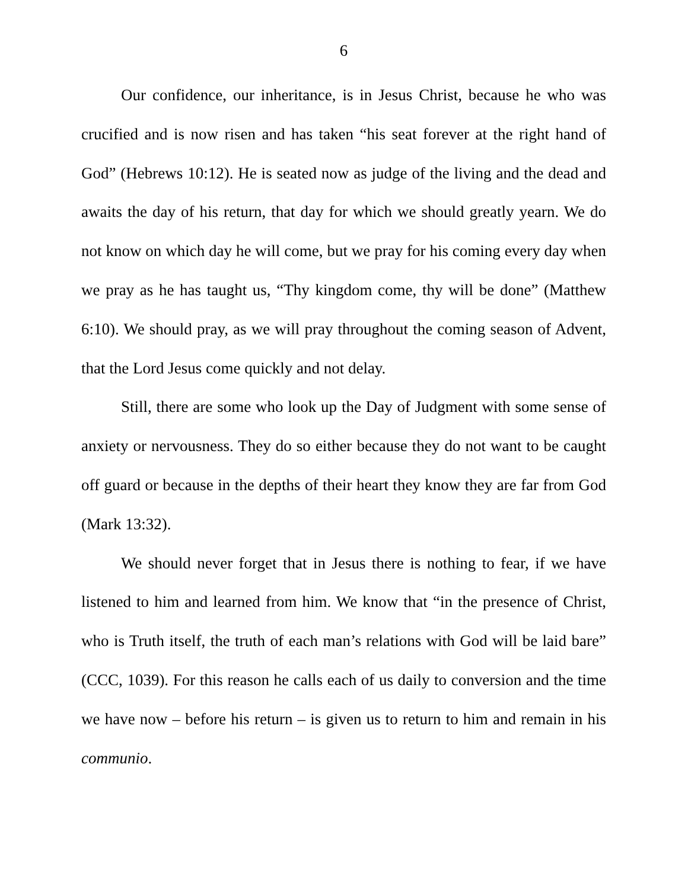6
Our confidence, our inheritance, is in Jesus Christ, because he who was crucified and is now risen and has taken “his seat forever at the right hand of God” (Hebrews 10:12). He is seated now as judge of the living and the dead and awaits the day of his return, that day for which we should greatly yearn. We do not know on which day he will come, but we pray for his coming every day when we pray as he has taught us, “Thy kingdom come, thy will be done” (Matthew 6:10). We should pray, as we will pray throughout the coming season of Advent, that the Lord Jesus come quickly and not delay.
Still, there are some who look up the Day of Judgment with some sense of anxiety or nervousness. They do so either because they do not want to be caught off guard or because in the depths of their heart they know they are far from God (Mark 13:32).
We should never forget that in Jesus there is nothing to fear, if we have listened to him and learned from him. We know that “in the presence of Christ, who is Truth itself, the truth of each man’s relations with God will be laid bare” (CCC, 1039). For this reason he calls each of us daily to conversion and the time we have now – before his return – is given us to return to him and remain in his communio.